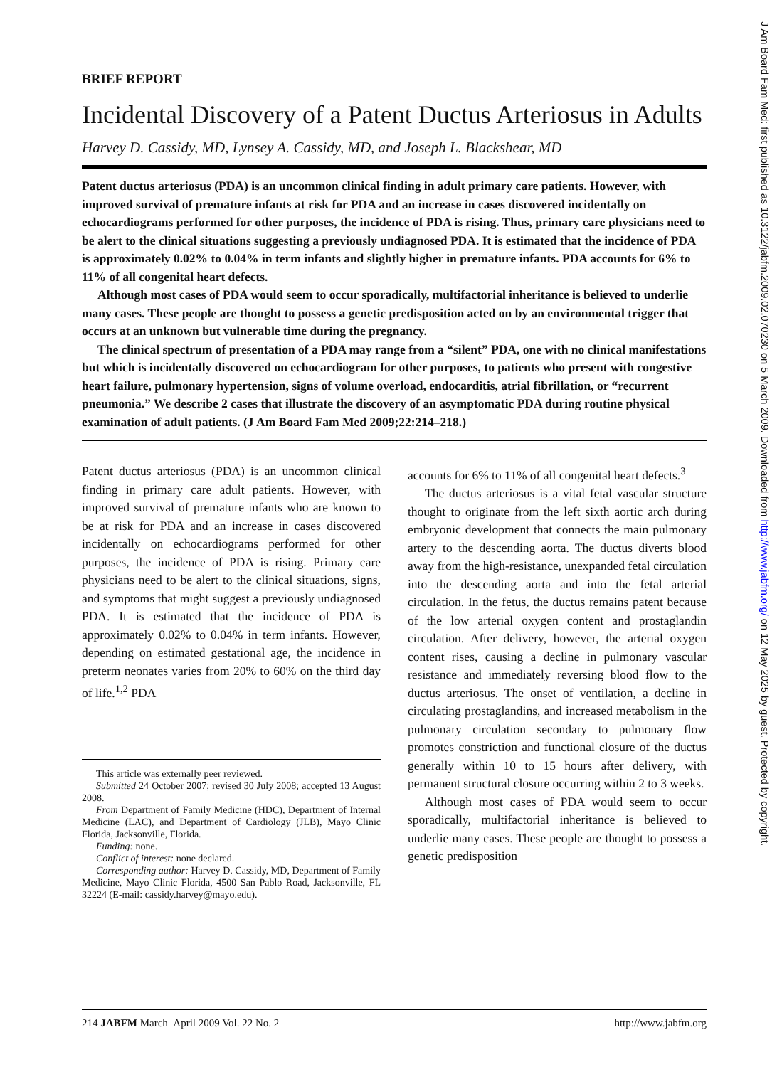J Am Board Fam Med: first published as 10.3122/jabfm.2009.02.070230 on 5 March 2009. Downloaded from http://www.jabfm.org/ on 12 May 2025 by guest. Protected by copyright.
BRIEF REPORT
Incidental Discovery of a Patent Ductus Arteriosus in Adults
Harvey D. Cassidy, MD, Lynsey A. Cassidy, MD, and Joseph L. Blackshear, MD
Patent ductus arteriosus (PDA) is an uncommon clinical finding in adult primary care patients. However, with improved survival of premature infants at risk for PDA and an increase in cases discovered incidentally on echocardiograms performed for other purposes, the incidence of PDA is rising. Thus, primary care physicians need to be alert to the clinical situations suggesting a previously undiagnosed PDA. It is estimated that the incidence of PDA is approximately 0.02% to 0.04% in term infants and slightly higher in premature infants. PDA accounts for 6% to 11% of all congenital heart defects.
Although most cases of PDA would seem to occur sporadically, multifactorial inheritance is believed to underlie many cases. These people are thought to possess a genetic predisposition acted on by an environmental trigger that occurs at an unknown but vulnerable time during the pregnancy.
The clinical spectrum of presentation of a PDA may range from a “silent” PDA, one with no clinical manifestations but which is incidentally discovered on echocardiogram for other purposes, to patients who present with congestive heart failure, pulmonary hypertension, signs of volume overload, endocarditis, atrial fibrillation, or “recurrent pneumonia.” We describe 2 cases that illustrate the discovery of an asymptomatic PDA during routine physical examination of adult patients. (J Am Board Fam Med 2009;22:214–218.)
Patent ductus arteriosus (PDA) is an uncommon clinical finding in primary care adult patients. However, with improved survival of premature infants who are known to be at risk for PDA and an increase in cases discovered incidentally on echocardiograms performed for other purposes, the incidence of PDA is rising. Primary care physicians need to be alert to the clinical situations, signs, and symptoms that might suggest a previously undiagnosed PDA. It is estimated that the incidence of PDA is approximately 0.02% to 0.04% in term infants. However, depending on estimated gestational age, the incidence in preterm neonates varies from 20% to 60% on the third day of life.<sup>1,2</sup> PDA
This article was externally peer reviewed.
Submitted 24 October 2007; revised 30 July 2008; accepted 13 August 2008.
From Department of Family Medicine (HDC), Department of Internal Medicine (LAC), and Department of Cardiology (JLB), Mayo Clinic Florida, Jacksonville, Florida.
Funding: none.
Conflict of interest: none declared.
Corresponding author: Harvey D. Cassidy, MD, Department of Family Medicine, Mayo Clinic Florida, 4500 San Pablo Road, Jacksonville, FL 32224 (E-mail: cassidy.harvey@mayo.edu).
accounts for 6% to 11% of all congenital heart defects.<sup>3</sup>
The ductus arteriosus is a vital fetal vascular structure thought to originate from the left sixth aortic arch during embryonic development that connects the main pulmonary artery to the descending aorta. The ductus diverts blood away from the high-resistance, unexpanded fetal circulation into the descending aorta and into the fetal arterial circulation. In the fetus, the ductus remains patent because of the low arterial oxygen content and prostaglandin circulation. After delivery, however, the arterial oxygen content rises, causing a decline in pulmonary vascular resistance and immediately reversing blood flow to the ductus arteriosus. The onset of ventilation, a decline in circulating prostaglandins, and increased metabolism in the pulmonary circulation secondary to pulmonary flow promotes constriction and functional closure of the ductus generally within 10 to 15 hours after delivery, with permanent structural closure occurring within 2 to 3 weeks.
Although most cases of PDA would seem to occur sporadically, multifactorial inheritance is believed to underlie many cases. These people are thought to possess a genetic predisposition
214 JABFM March–April 2009 Vol. 22 No. 2 http://www.jabfm.org